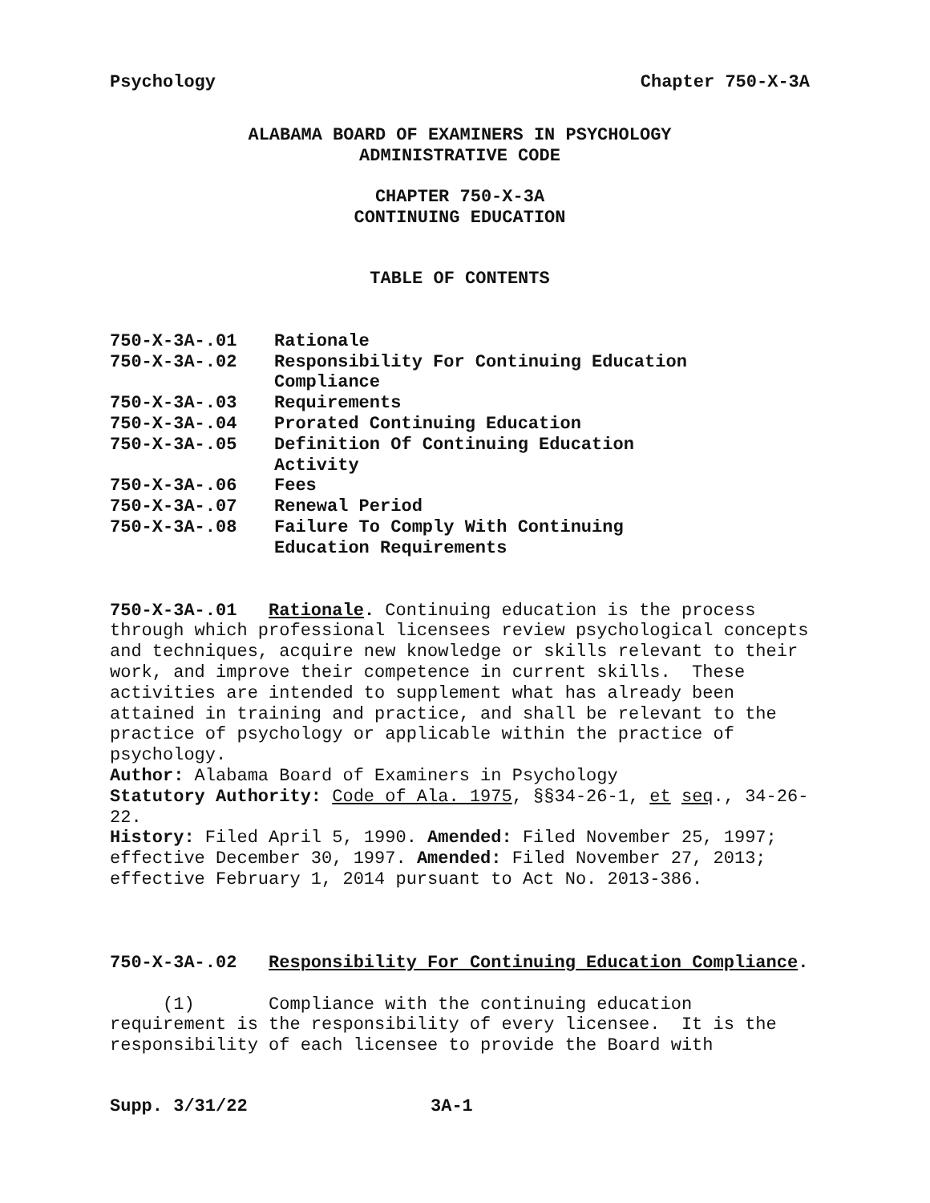Psychology Chapter 750-X-3A
ALABAMA BOARD OF EXAMINERS IN PSYCHOLOGY
ADMINISTRATIVE CODE
CHAPTER 750-X-3A
CONTINUING EDUCATION
TABLE OF CONTENTS
| 750-X-3A-.01 | Rationale |
| 750-X-3A-.02 | Responsibility For Continuing Education Compliance |
| 750-X-3A-.03 | Requirements |
| 750-X-3A-.04 | Prorated Continuing Education |
| 750-X-3A-.05 | Definition Of Continuing Education Activity |
| 750-X-3A-.06 | Fees |
| 750-X-3A-.07 | Renewal Period |
| 750-X-3A-.08 | Failure To Comply With Continuing Education Requirements |
750-X-3A-.01 Rationale. Continuing education is the process through which professional licensees review psychological concepts and techniques, acquire new knowledge or skills relevant to their work, and improve their competence in current skills. These activities are intended to supplement what has already been attained in training and practice, and shall be relevant to the practice of psychology or applicable within the practice of psychology.
Author: Alabama Board of Examiners in Psychology
Statutory Authority: Code of Ala. 1975, §§34-26-1, et seq., 34-26-22.
History: Filed April 5, 1990. Amended: Filed November 25, 1997; effective December 30, 1997. Amended: Filed November 27, 2013; effective February 1, 2014 pursuant to Act No. 2013-386.
750-X-3A-.02 Responsibility For Continuing Education Compliance.
(1) Compliance with the continuing education requirement is the responsibility of every licensee. It is the responsibility of each licensee to provide the Board with
Supp. 3/31/22 3A-1